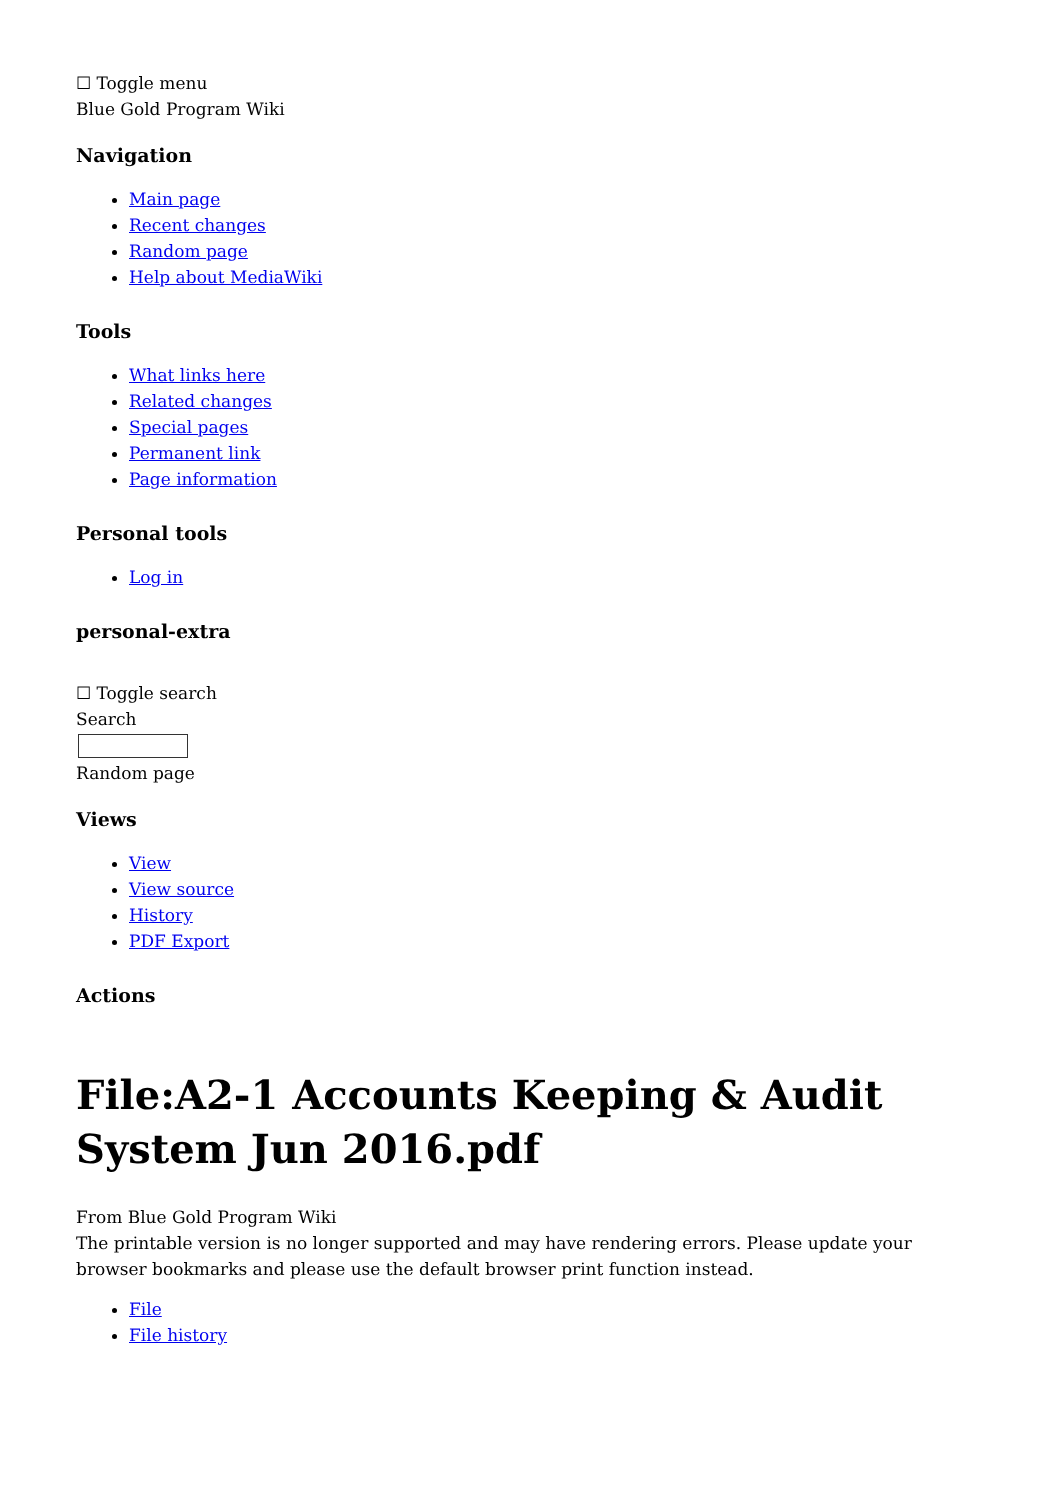☐ Toggle menu
Blue Gold Program Wiki
Navigation
Main page
Recent changes
Random page
Help about MediaWiki
Tools
What links here
Related changes
Special pages
Permanent link
Page information
Personal tools
Log in
personal-extra
☐ Toggle search
Search
Random page
Views
View
View source
History
PDF Export
Actions
File:A2-1 Accounts Keeping & Audit System Jun 2016.pdf
From Blue Gold Program Wiki
The printable version is no longer supported and may have rendering errors. Please update your browser bookmarks and please use the default browser print function instead.
File
File history